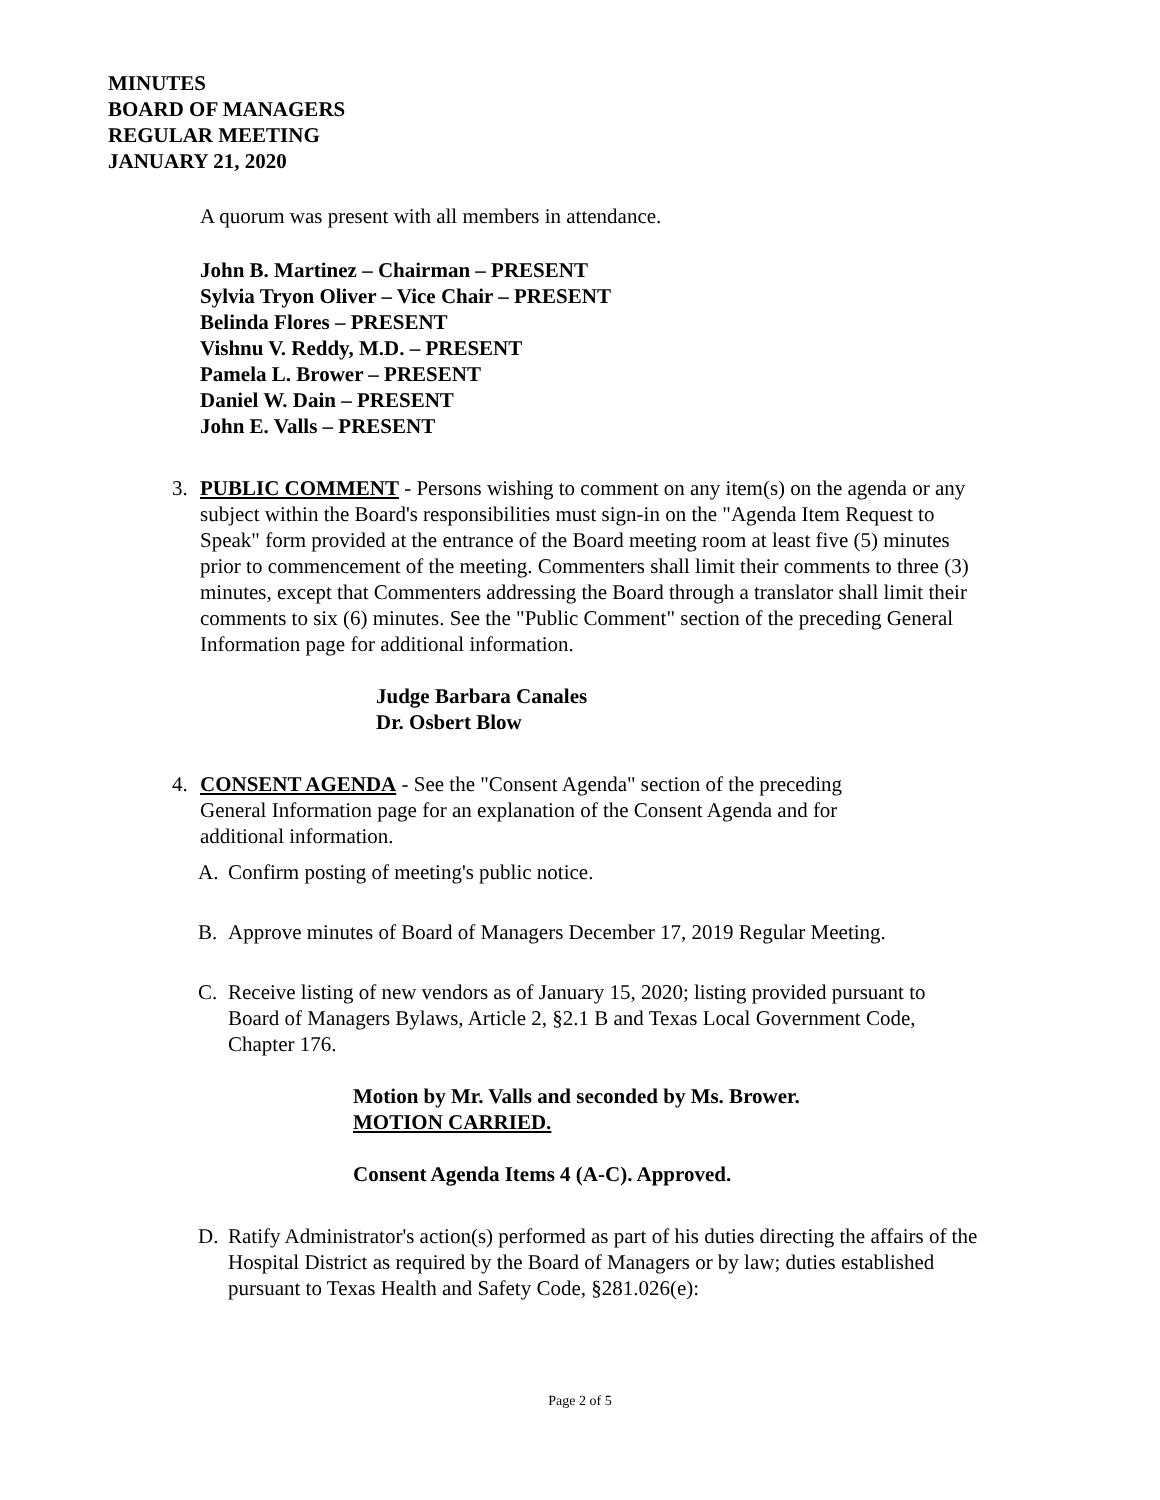MINUTES
BOARD OF MANAGERS
REGULAR MEETING
JANUARY 21, 2020
A quorum was present with all members in attendance.
John B. Martinez – Chairman – PRESENT
Sylvia Tryon Oliver – Vice Chair – PRESENT
Belinda Flores – PRESENT
Vishnu V. Reddy, M.D. – PRESENT
Pamela L. Brower – PRESENT
Daniel W. Dain – PRESENT
John E. Valls – PRESENT
3.
PUBLIC COMMENT - Persons wishing to comment on any item(s) on the agenda or any subject within the Board's responsibilities must sign-in on the "Agenda Item Request to Speak" form provided at the entrance of the Board meeting room at least five (5) minutes prior to commencement of the meeting. Commenters shall limit their comments to three (3) minutes, except that Commenters addressing the Board through a translator shall limit their comments to six (6) minutes. See the "Public Comment" section of the preceding General Information page for additional information.
Judge Barbara Canales
Dr. Osbert Blow
4.
CONSENT AGENDA - See the "Consent Agenda" section of the preceding General Information page for an explanation of the Consent Agenda and for additional information.
A.
Confirm posting of meeting's public notice.
B.
Approve minutes of Board of Managers December 17, 2019 Regular Meeting.
C.
Receive listing of new vendors as of January 15, 2020; listing provided pursuant to Board of Managers Bylaws, Article 2, §2.1 B and Texas Local Government Code, Chapter 176.
Motion by Mr. Valls and seconded by Ms. Brower.
MOTION CARRIED.
Consent Agenda Items 4 (A-C). Approved.
D.
Ratify Administrator's action(s) performed as part of his duties directing the affairs of the Hospital District as required by the Board of Managers or by law; duties established pursuant to Texas Health and Safety Code, §281.026(e):
Page 2 of 5